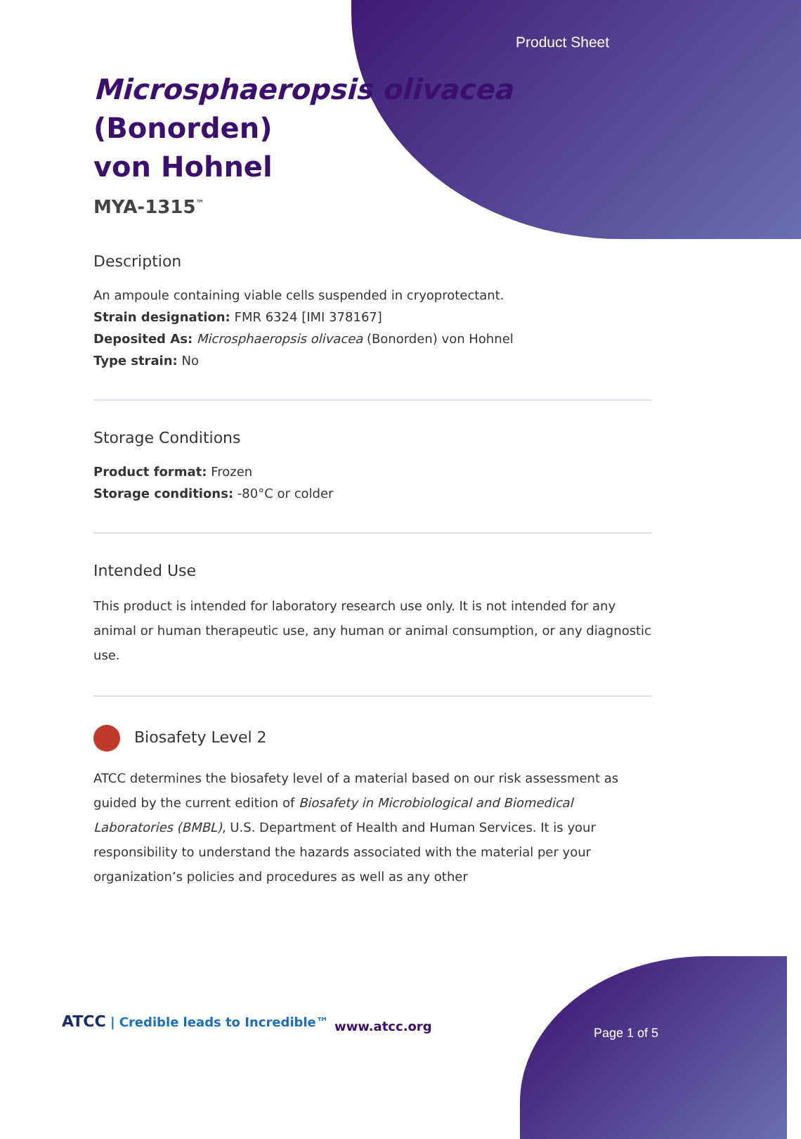Product Sheet
Microsphaeropsis olivacea (Bonorden)
von Hohnel
MYA-1315<sup>™</sup>
Description
An ampoule containing viable cells suspended in cryoprotectant.
Strain designation: FMR 6324 [IMI 378167]
Deposited As: Microsphaeropsis olivacea (Bonorden) von Hohnel
Type strain: No
Storage Conditions
Product format: Frozen
Storage conditions: -80°C or colder
Intended Use
This product is intended for laboratory research use only. It is not intended for any animal or human therapeutic use, any human or animal consumption, or any diagnostic use.
Biosafety Level 2
ATCC determines the biosafety level of a material based on our risk assessment as guided by the current edition of Biosafety in Microbiological and Biomedical Laboratories (BMBL), U.S. Department of Health and Human Services. It is your responsibility to understand the hazards associated with the material per your organization’s policies and procedures as well as any other
ATCC | Credible leads to Incredible™
www.atcc.org Page 1 of 5